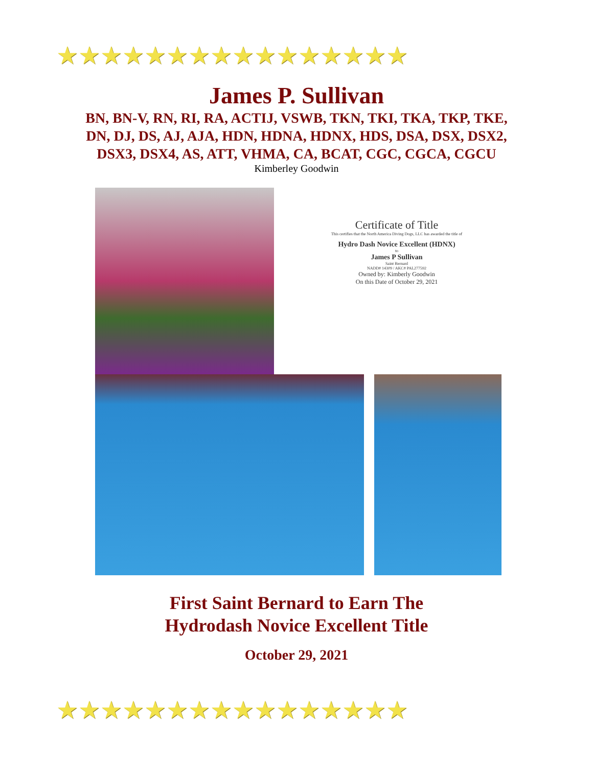★★★★★★★★★★★★★★★★
★★★★★★★★★★★★★★★★
James P. Sullivan
BN, BN-V, RN, RI, RA, ACTIJ, VSWB, TKN, TKI, TKA, TKP, TKE, DN, DJ, DS, AJ, AJA, HDN, HDNA, HDNX, HDS, DSA, DSX, DSX2, DSX3, DSX4, AS, ATT, VHMA, CA, BCAT, CGC, CGCA, CGCU
Kimberley Goodwin
Certificate of Title
This certifies that the North America Diving Dogs, LLC has awarded the title of
Hydro Dash Novice Excellent (HDNX)
to
James P Sullivan
Saint Bernard
NADD# 14309 / AKC# PAL277592
Owned by: Kimberly Goodwin
On this Date of October 29, 2021
First Saint Bernard to Earn The
Hydrodash Novice Excellent Title
October 29, 2021